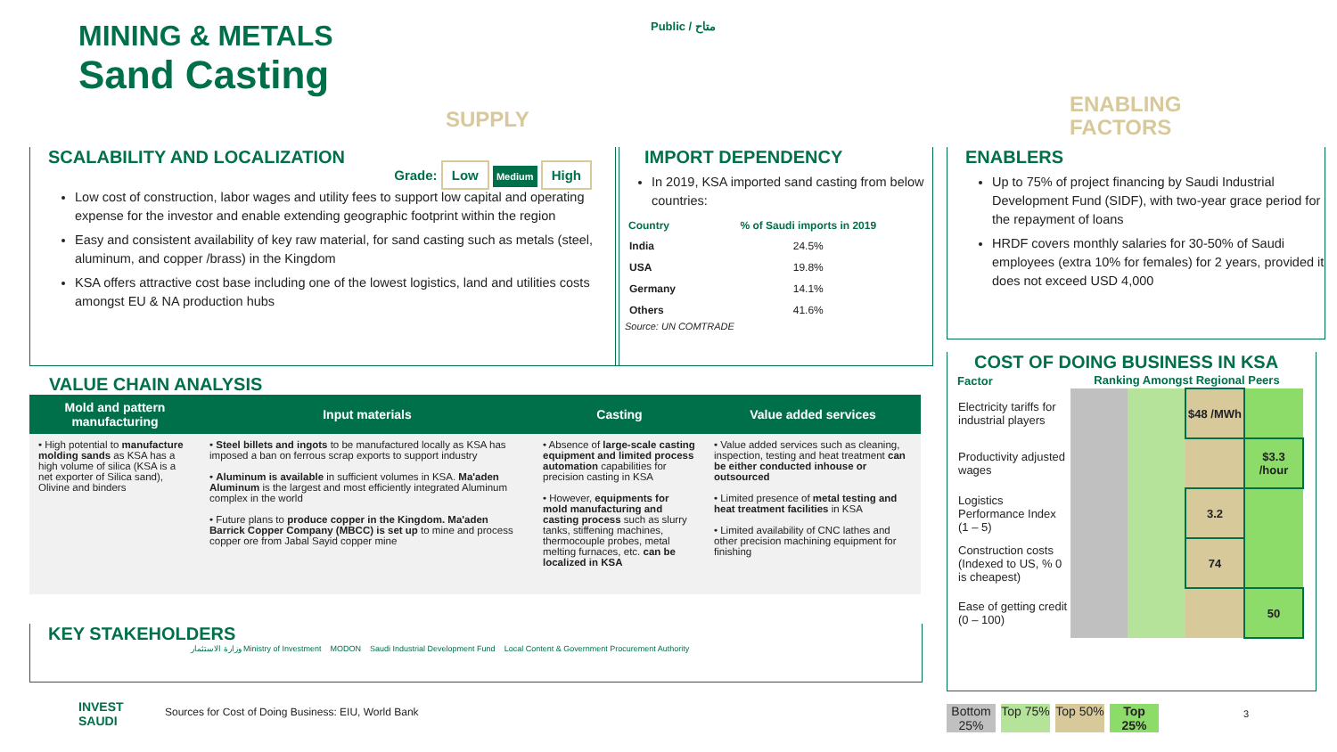MINING & METALS
Sand Casting
Public / متاح
SUPPLY
ENABLING
FACTORS
SCALABILITY AND LOCALIZATION
Grade: Low Medium High
Low cost of construction, labor wages and utility fees to support low capital and operating expense for the investor and enable extending geographic footprint within the region
Easy and consistent availability of key raw material, for sand casting such as metals (steel, aluminum, and copper /brass) in the Kingdom
KSA offers attractive cost base including one of the lowest logistics, land and utilities costs amongst EU & NA production hubs
IMPORT DEPENDENCY
In 2019, KSA imported sand casting from below countries:
| Country | % of Saudi imports in 2019 |
| --- | --- |
| India | 24.5% |
| USA | 19.8% |
| Germany | 14.1% |
| Others | 41.6% |
Source: UN COMTRADE
ENABLERS
Up to 75% of project financing by Saudi Industrial Development Fund (SIDF), with two-year grace period for the repayment of loans
HRDF covers monthly salaries for 30-50% of Saudi employees (extra 10% for females) for 2 years, provided it does not exceed USD 4,000
VALUE CHAIN ANALYSIS
| Mold and pattern manufacturing | Input materials | Casting | Value added services |
| --- | --- | --- | --- |
| • High potential to manufacture molding sands as KSA has a high volume of silica (KSA is a net exporter of Silica sand), Olivine and binders | • Steel billets and ingots to be manufactured locally as KSA has imposed a ban on ferrous scrap exports to support industry • Aluminum is available in sufficient volumes in KSA. Ma'aden Aluminum is the largest and most efficiently integrated Aluminum complex in the world • Future plans to produce copper in the Kingdom. Ma'aden Barrick Copper Company (MBCC) is set up to mine and process copper ore from Jabal Sayid copper mine | • Absence of large-scale casting equipment and limited process automation capabilities for precision casting in KSA • However, equipments for mold manufacturing and casting process such as slurry tanks, stiffening machines, thermocouple probes, metal melting furnaces, etc. can be localized in KSA | • Value added services such as cleaning, inspection, testing and heat treatment can be either conducted inhouse or outsourced • Limited presence of metal testing and heat treatment facilities in KSA • Limited availability of CNC lathes and other precision machining equipment for finishing |
KEY STAKEHOLDERS
وزارة الاستثمار Ministry of Investment MODON Saudi Industrial Development Fund Local Content & Government Procurement Authority
COST OF DOING BUSINESS IN KSA
| Factor | Ranking Amongst Regional Peers | | | |
| --- | --- | --- | --- | --- |
| Electricity tariffs for industrial players | | | $48 /MWh | |
| Productivity adjusted wages | | | | $3.3 /hour |
| Logistics Performance Index (1 – 5) | | | 3.2 | |
| Construction costs (Indexed to US, % 0 is cheapest) | | | 74 | |
| Ease of getting credit (0 – 100) | | | | 50 |
Bottom 25%
Top 75%
Top 50%
Top 25%
3
INVEST
SAUDI
Sources for Cost of Doing Business: EIU, World Bank